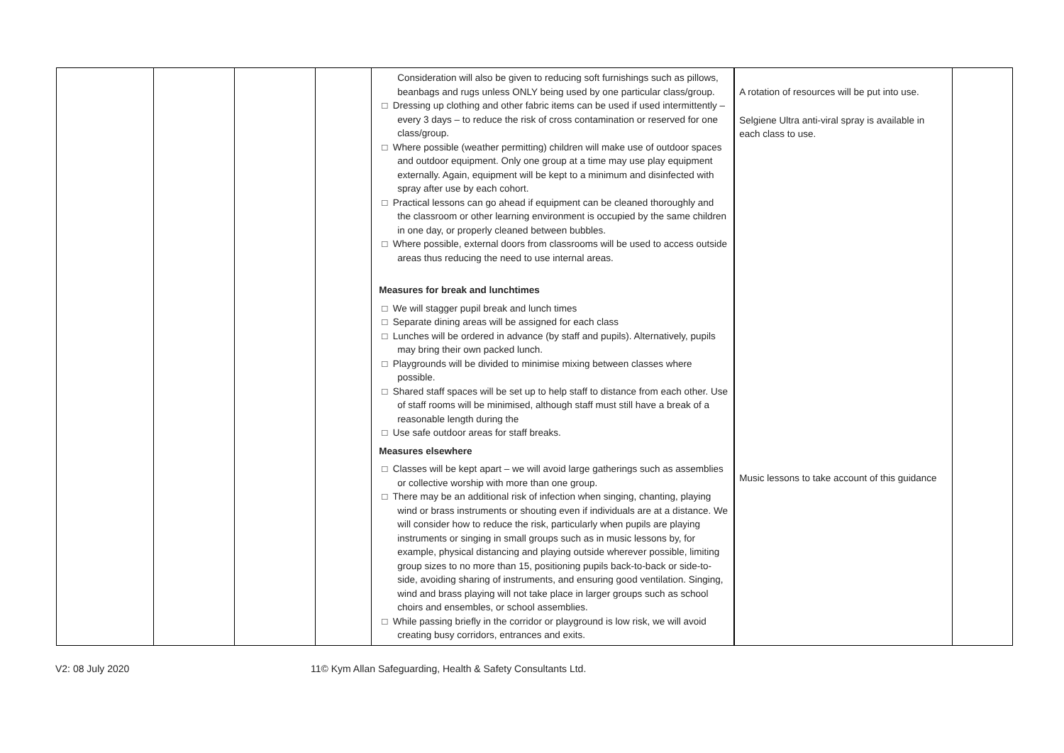| | | | | Consideration will also be given to reducing soft furnishings such as pillows, beanbags and rugs unless ONLY being used by one particular class/group. □ Dressing up clothing and other fabric items can be used if used intermittently – every 3 days – to reduce the risk of cross contamination or reserved for one class/group. □ Where possible (weather permitting) children will make use of outdoor spaces and outdoor equipment. Only one group at a time may use play equipment externally. Again, equipment will be kept to a minimum and disinfected with spray after use by each cohort. □ Practical lessons can go ahead if equipment can be cleaned thoroughly and the classroom or other learning environment is occupied by the same children in one day, or properly cleaned between bubbles. □ Where possible, external doors from classrooms will be used to access outside areas thus reducing the need to use internal areas. Measures for break and lunchtimes □ We will stagger pupil break and lunch times □ Separate dining areas will be assigned for each class □ Lunches will be ordered in advance (by staff and pupils). Alternatively, pupils may bring their own packed lunch. □ Playgrounds will be divided to minimise mixing between classes where possible. □ Shared staff spaces will be set up to help staff to distance from each other. Use of staff rooms will be minimised, although staff must still have a break of a reasonable length during the □ Use safe outdoor areas for staff breaks. Measures elsewhere □ Classes will be kept apart – we will avoid large gatherings such as assemblies or collective worship with more than one group. □ There may be an additional risk of infection when singing, chanting, playing wind or brass instruments or shouting even if individuals are at a distance. We will consider how to reduce the risk, particularly when pupils are playing instruments or singing in small groups such as in music lessons by, for example, physical distancing and playing outside wherever possible, limiting group sizes to no more than 15, positioning pupils back-to-back or side-to-side, avoiding sharing of instruments, and ensuring good ventilation. Singing, wind and brass playing will not take place in larger groups such as school choirs and ensembles, or school assemblies. □ While passing briefly in the corridor or playground is low risk, we will avoid creating busy corridors, entrances and exits. | A rotation of resources will be put into use. Selgiene Ultra anti-viral spray is available in each class to use. Music lessons to take account of this guidance | |
V2: 08 July 2020 11© Kym Allan Safeguarding, Health & Safety Consultants Ltd.